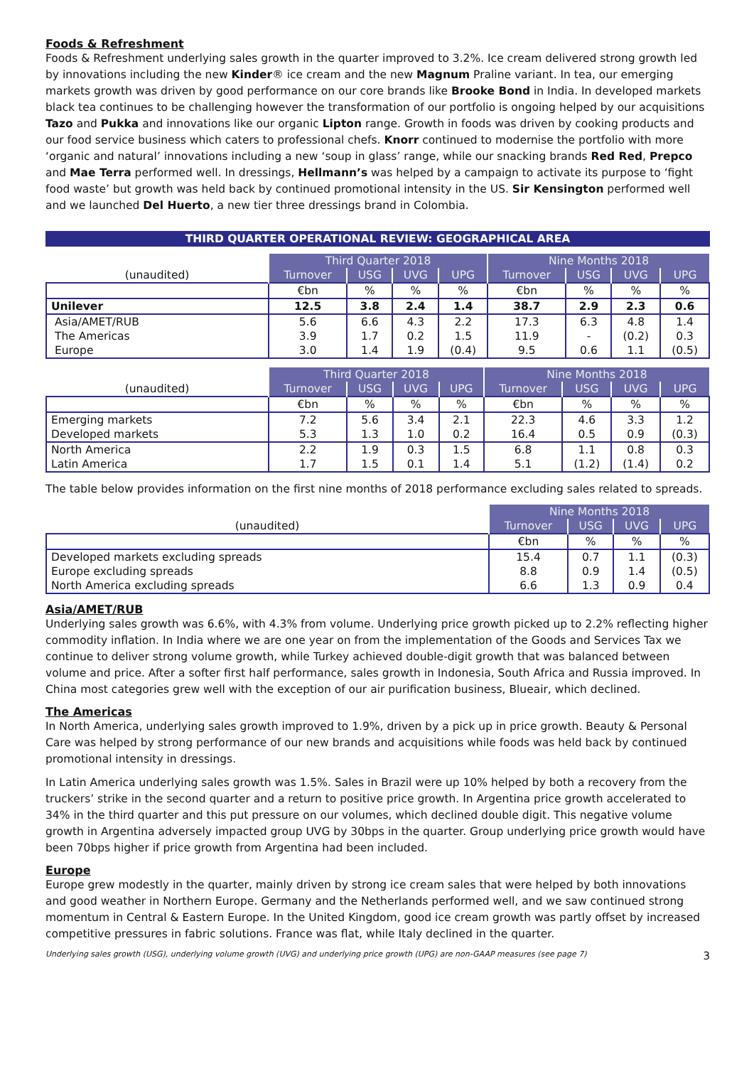Foods & Refreshment
Foods & Refreshment underlying sales growth in the quarter improved to 3.2%. Ice cream delivered strong growth led by innovations including the new Kinder® ice cream and the new Magnum Praline variant. In tea, our emerging markets growth was driven by good performance on our core brands like Brooke Bond in India. In developed markets black tea continues to be challenging however the transformation of our portfolio is ongoing helped by our acquisitions Tazo and Pukka and innovations like our organic Lipton range. Growth in foods was driven by cooking products and our food service business which caters to professional chefs. Knorr continued to modernise the portfolio with more ‘organic and natural’ innovations including a new ‘soup in glass’ range, while our snacking brands Red Red, Prepco and Mae Terra performed well. In dressings, Hellmann’s was helped by a campaign to activate its purpose to ‘fight food waste’ but growth was held back by continued promotional intensity in the US. Sir Kensington performed well and we launched Del Huerto, a new tier three dressings brand in Colombia.
THIRD QUARTER OPERATIONAL REVIEW: GEOGRAPHICAL AREA
| | Third Quarter 2018 | | | | Nine Months 2018 | | | |
| (unaudited) | Turnover | USG | UVG | UPG | Turnover | USG | UVG | UPG |
| | €bn | % | % | % | €bn | % | % | % |
| Unilever | 12.5 | 3.8 | 2.4 | 1.4 | 38.7 | 2.9 | 2.3 | 0.6 |
| Asia/AMET/RUB | 5.6 | 6.6 | 4.3 | 2.2 | 17.3 | 6.3 | 4.8 | 1.4 |
| The Americas | 3.9 | 1.7 | 0.2 | 1.5 | 11.9 | - | (0.2) | 0.3 |
| Europe | 3.0 | 1.4 | 1.9 | (0.4) | 9.5 | 0.6 | 1.1 | (0.5) |
| | Third Quarter 2018 | | | | Nine Months 2018 | | | |
| (unaudited) | Turnover | USG | UVG | UPG | Turnover | USG | UVG | UPG |
| | €bn | % | % | % | €bn | % | % | % |
| Emerging markets | 7.2 | 5.6 | 3.4 | 2.1 | 22.3 | 4.6 | 3.3 | 1.2 |
| Developed markets | 5.3 | 1.3 | 1.0 | 0.2 | 16.4 | 0.5 | 0.9 | (0.3) |
| North America | 2.2 | 1.9 | 0.3 | 1.5 | 6.8 | 1.1 | 0.8 | 0.3 |
| Latin America | 1.7 | 1.5 | 0.1 | 1.4 | 5.1 | (1.2) | (1.4) | 0.2 |
The table below provides information on the first nine months of 2018 performance excluding sales related to spreads.
| | Nine Months 2018 | | | |
| (unaudited) | Turnover | USG | UVG | UPG |
| | €bn | % | % | % |
| Developed markets excluding spreads | 15.4 | 0.7 | 1.1 | (0.3) |
| Europe excluding spreads | 8.8 | 0.9 | 1.4 | (0.5) |
| North America excluding spreads | 6.6 | 1.3 | 0.9 | 0.4 |
Asia/AMET/RUB
Underlying sales growth was 6.6%, with 4.3% from volume. Underlying price growth picked up to 2.2% reflecting higher commodity inflation. In India where we are one year on from the implementation of the Goods and Services Tax we continue to deliver strong volume growth, while Turkey achieved double-digit growth that was balanced between volume and price. After a softer first half performance, sales growth in Indonesia, South Africa and Russia improved. In China most categories grew well with the exception of our air purification business, Blueair, which declined.
The Americas
In North America, underlying sales growth improved to 1.9%, driven by a pick up in price growth. Beauty & Personal Care was helped by strong performance of our new brands and acquisitions while foods was held back by continued promotional intensity in dressings.
In Latin America underlying sales growth was 1.5%. Sales in Brazil were up 10% helped by both a recovery from the truckers’ strike in the second quarter and a return to positive price growth. In Argentina price growth accelerated to 34% in the third quarter and this put pressure on our volumes, which declined double digit. This negative volume growth in Argentina adversely impacted group UVG by 30bps in the quarter. Group underlying price growth would have been 70bps higher if price growth from Argentina had been included.
Europe
Europe grew modestly in the quarter, mainly driven by strong ice cream sales that were helped by both innovations and good weather in Northern Europe. Germany and the Netherlands performed well, and we saw continued strong momentum in Central & Eastern Europe. In the United Kingdom, good ice cream growth was partly offset by increased competitive pressures in fabric solutions. France was flat, while Italy declined in the quarter.
Underlying sales growth (USG), underlying volume growth (UVG) and underlying price growth (UPG) are non-GAAP measures (see page 7) 3